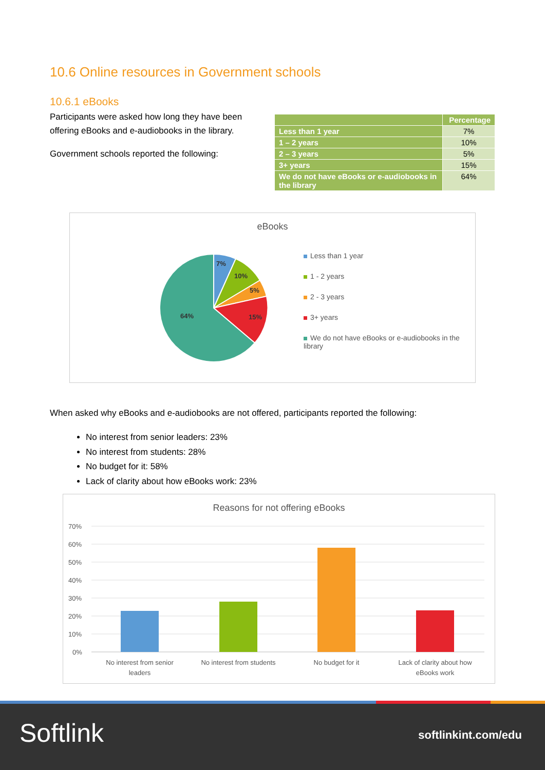10.6 Online resources in Government schools
10.6.1 eBooks
Participants were asked how long they have been offering eBooks and e-audiobooks in the library.
Government schools reported the following:
| | Percentage |
| --- | --- |
| Less than 1 year | 7% |
| 1 – 2 years | 10% |
| 2 – 3 years | 5% |
| 3+ years | 15% |
| We do not have eBooks or e-audiobooks in the library | 64% |
eBooks
7%
10%
5%
15%
64%
Less than 1 year
1 - 2 years
2 - 3 years
3+ years
We do not have eBooks or e-audiobooks in the library
When asked why eBooks and e-audiobooks are not offered, participants reported the following:
No interest from senior leaders: 23%
No interest from students: 28%
No budget for it: 58%
Lack of clarity about how eBooks work: 23%
Reasons for not offering eBooks
70%
60%
50%
40%
30%
20%
10%
0%
No interest from senior
leaders
No interest from students
No budget for it
Lack of clarity about how
eBooks work
Softlink softlinkint.com/edu